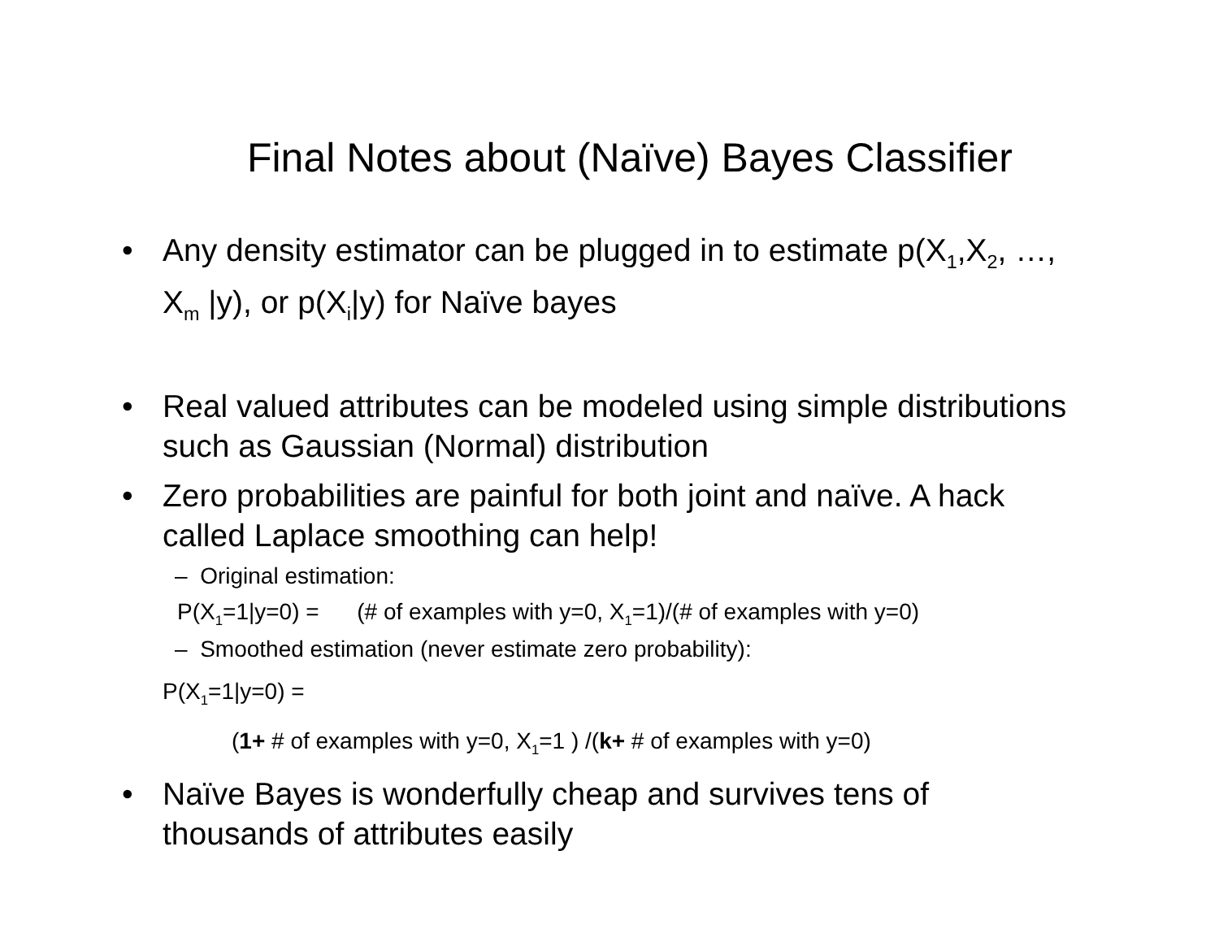Final Notes about (Naïve) Bayes Classifier
• Any density estimator can be plugged in to estimate p(X<sub>1</sub>,X<sub>2</sub>, …, X<sub>m</sub> |y), or p(X<sub>i</sub>|y) for Naïve bayes
• Real valued attributes can be modeled using simple distributions such as Gaussian (Normal) distribution
• Zero probabilities are painful for both joint and naïve. A hack called Laplace smoothing can help!
– Original estimation:
P(X<sub>1</sub>=1|y=0) = (# of examples with y=0, X<sub>1</sub>=1)/(# of examples with y=0)
– Smoothed estimation (never estimate zero probability):
P(X<sub>1</sub>=1|y=0) =
(1+ # of examples with y=0, X<sub>1</sub>=1 ) /(k+ # of examples with y=0)
• Naïve Bayes is wonderfully cheap and survives tens of thousands of attributes easily